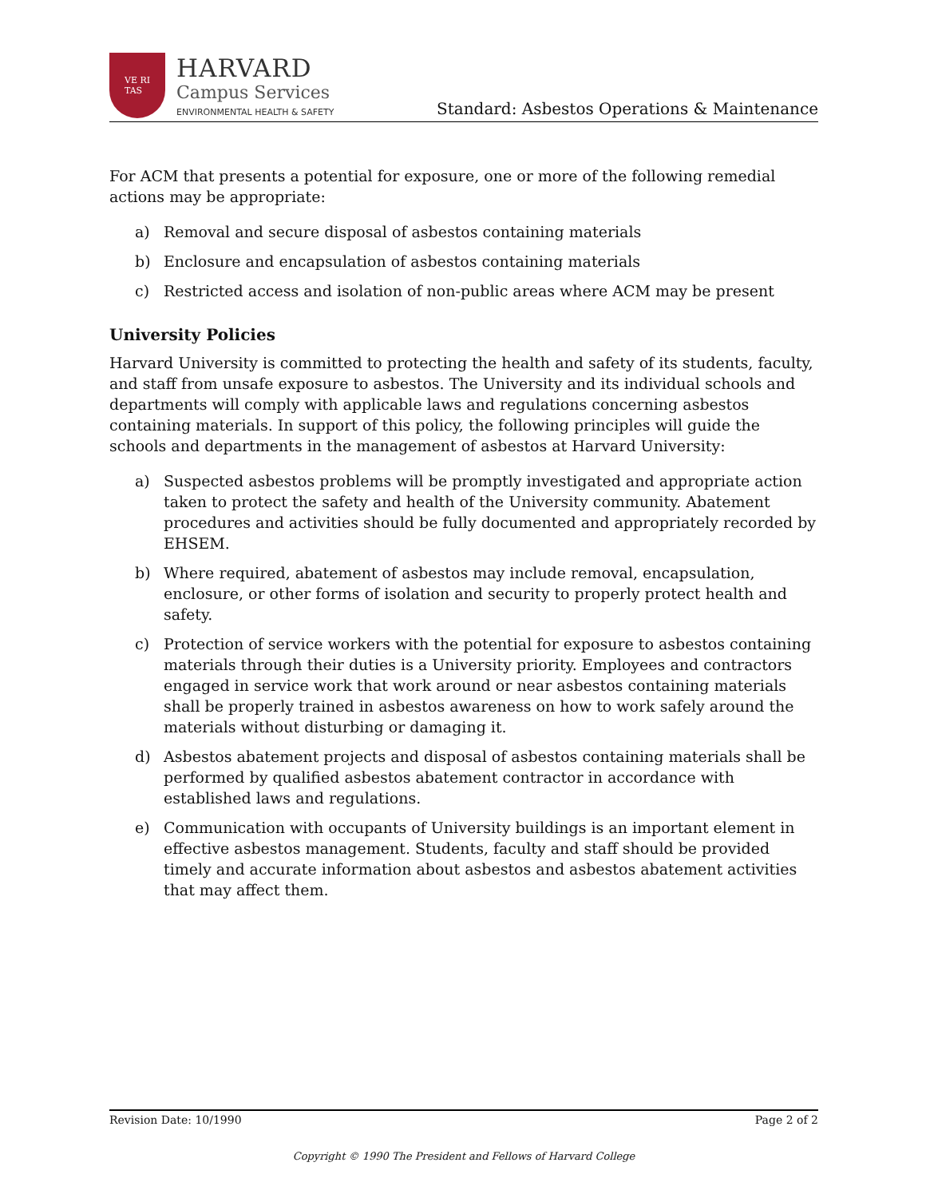VE RI
TAS
HARVARD
Campus Services
ENVIRONMENTAL HEALTH & SAFETY
Standard: Asbestos Operations & Maintenance
For ACM that presents a potential for exposure, one or more of the following remedial actions may be appropriate:
a) Removal and secure disposal of asbestos containing materials
b) Enclosure and encapsulation of asbestos containing materials
c) Restricted access and isolation of non-public areas where ACM may be present
University Policies
Harvard University is committed to protecting the health and safety of its students, faculty, and staff from unsafe exposure to asbestos. The University and its individual schools and departments will comply with applicable laws and regulations concerning asbestos containing materials. In support of this policy, the following principles will guide the schools and departments in the management of asbestos at Harvard University:
a) Suspected asbestos problems will be promptly investigated and appropriate action taken to protect the safety and health of the University community. Abatement procedures and activities should be fully documented and appropriately recorded by EHSEM.
b) Where required, abatement of asbestos may include removal, encapsulation, enclosure, or other forms of isolation and security to properly protect health and safety.
c) Protection of service workers with the potential for exposure to asbestos containing materials through their duties is a University priority. Employees and contractors engaged in service work that work around or near asbestos containing materials shall be properly trained in asbestos awareness on how to work safely around the materials without disturbing or damaging it.
d) Asbestos abatement projects and disposal of asbestos containing materials shall be performed by qualified asbestos abatement contractor in accordance with established laws and regulations.
e) Communication with occupants of University buildings is an important element in effective asbestos management. Students, faculty and staff should be provided timely and accurate information about asbestos and asbestos abatement activities that may affect them.
Revision Date: 10/1990 Page 2 of 2
Copyright © 1990 The President and Fellows of Harvard College